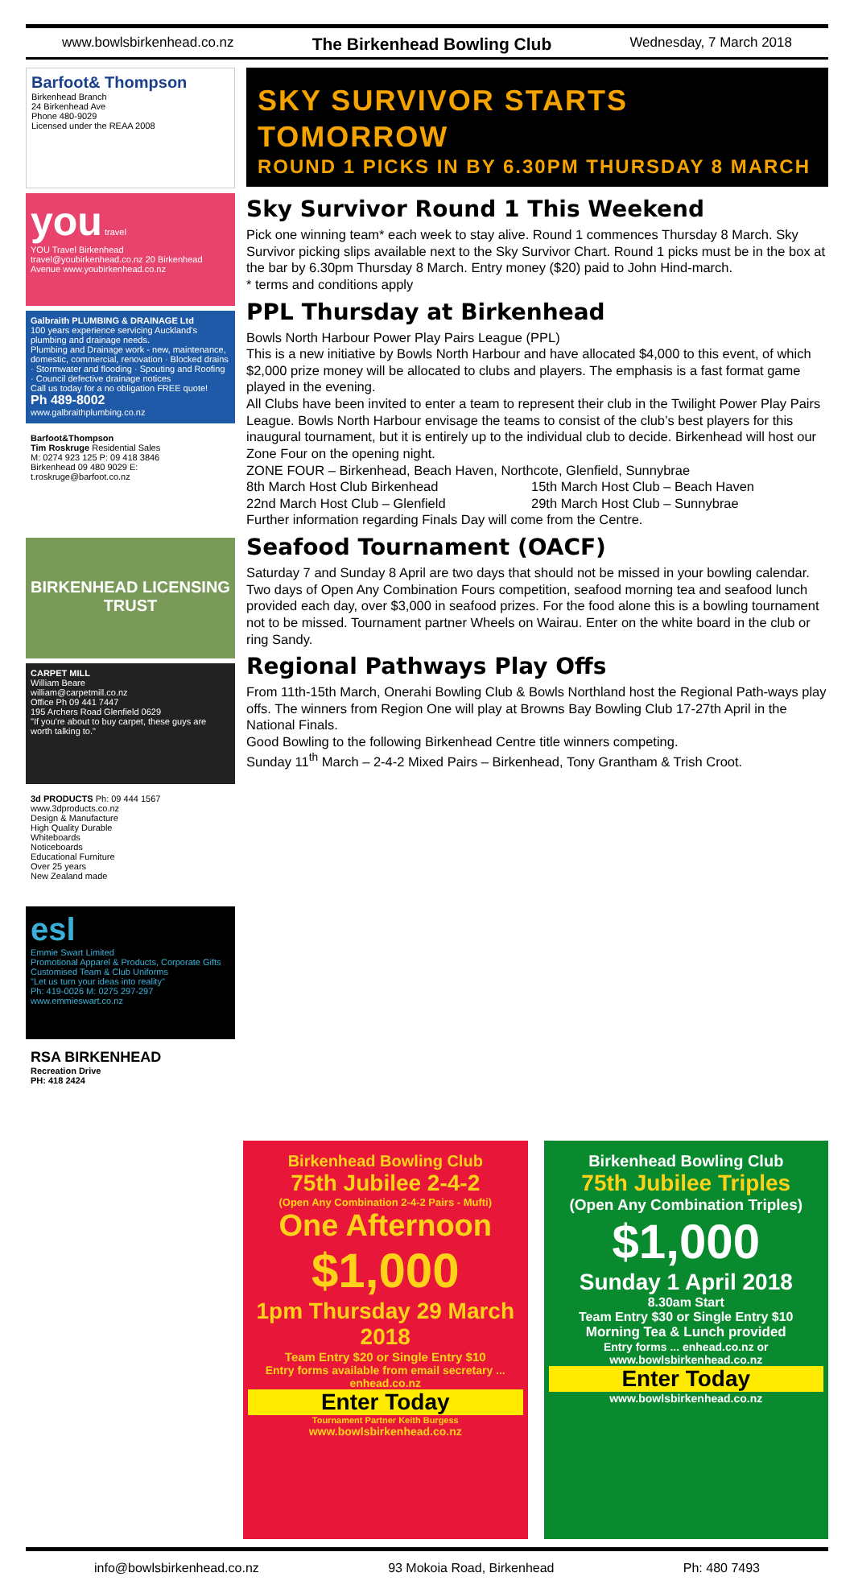www.bowlsbirkenhead.co.nz The Birkenhead Bowling Club Wednesday, 7 March 2018
Barfoot& Thompson
Birkenhead Branch
24 Birkenhead Ave
Phone 480-9029
Licensed under the REAA 2008
you travel
YOU Travel Birkenhead travel@youbirkenhead.co.nz 20 Birkenhead Avenue www.youbirkenhead.co.nz
Galbraith PLUMBING & DRAINAGE Ltd
100 years experience servicing Auckland's plumbing and drainage needs.
Plumbing and Drainage work - new, maintenance, domestic, commercial, renovation · Blocked drains · Stormwater and flooding · Spouting and Roofing · Council defective drainage notices
Call us today for a no obligation FREE quote!
Ph 489-8002
www.galbraithplumbing.co.nz
Barfoot&Thompson
Tim Roskruge Residential Sales
M: 0274 923 125 P: 09 418 3846
Birkenhead 09 480 9029 E: t.roskruge@barfoot.co.nz
BIRKENHEAD LICENSING TRUST
CARPET MILL
William Beare
william@carpetmill.co.nz
Office Ph 09 441 7447
195 Archers Road Glenfield 0629
"If you're about to buy carpet, these guys are worth talking to."
3d PRODUCTS Ph: 09 444 1567 www.3dproducts.co.nz
Design & Manufacture
High Quality Durable
Whiteboards
Noticeboards
Educational Furniture
Over 25 years
New Zealand made
esl
Emmie Swart Limited
Promotional Apparel & Products, Corporate Gifts
Customised Team & Club Uniforms
"Let us turn your ideas into reality"
Ph: 419-0026 M: 0275 297-297 www.emmieswart.co.nz
RSA BIRKENHEAD
Recreation Drive
PH: 418 2424
SKY SURVIVOR STARTS TOMORROW
ROUND 1 PICKS IN BY 6.30PM THURSDAY 8 MARCH
Sky Survivor Round 1 This Weekend
Pick one winning team* each week to stay alive. Round 1 commences Thursday 8 March. Sky Survivor picking slips available next to the Sky Survivor Chart. Round 1 picks must be in the box at the bar by 6.30pm Thursday 8 March. Entry money ($20) paid to John Hind-march.
* terms and conditions apply
PPL Thursday at Birkenhead
Bowls North Harbour Power Play Pairs League (PPL)
This is a new initiative by Bowls North Harbour and have allocated $4,000 to this event, of which $2,000 prize money will be allocated to clubs and players. The emphasis is a fast format game played in the evening.
All Clubs have been invited to enter a team to represent their club in the Twilight Power Play Pairs League. Bowls North Harbour envisage the teams to consist of the club’s best players for this inaugural tournament, but it is entirely up to the individual club to decide. Birkenhead will host our Zone Four on the opening night.
ZONE FOUR – Birkenhead, Beach Haven, Northcote, Glenfield, Sunnybrae
8th March Host Club Birkenhead 15th March Host Club – Beach Haven
22nd March Host Club – Glenfield 29th March Host Club – Sunnybrae
Further information regarding Finals Day will come from the Centre.
Seafood Tournament (OACF)
Saturday 7 and Sunday 8 April are two days that should not be missed in your bowling calendar. Two days of Open Any Combination Fours competition, seafood morning tea and seafood lunch provided each day, over $3,000 in seafood prizes. For the food alone this is a bowling tournament not to be missed. Tournament partner Wheels on Wairau. Enter on the white board in the club or ring Sandy.
Regional Pathways Play Offs
From 11th-15th March, Onerahi Bowling Club & Bowls Northland host the Regional Path-ways play offs. The winners from Region One will play at Browns Bay Bowling Club 17-27th April in the National Finals.
Good Bowling to the following Birkenhead Centre title winners competing.
Sunday 11<sup>th</sup> March – 2-4-2 Mixed Pairs – Birkenhead, Tony Grantham & Trish Croot.
Birkenhead Bowling Club
75th Jubilee 2-4-2
(Open Any Combination 2-4-2 Pairs - Mufti)
One Afternoon
$1,000
1pm Thursday 29 March 2018
Team Entry $20 or Single Entry $10
Entry forms available from email secretary ... enhead.co.nz
Enter Today
Tournament Partner Keith Burgess
www.bowlsbirkenhead.co.nz
Birkenhead Bowling Club
75th Jubilee Triples
(Open Any Combination Triples)
$1,000
Sunday 1 April 2018
8.30am Start
Team Entry $30 or Single Entry $10
Morning Tea & Lunch provided
Entry forms ... enhead.co.nz or www.bowlsbirkenhead.co.nz
Enter Today
www.bowlsbirkenhead.co.nz
info@bowlsbirkenhead.co.nz 93 Mokoia Road, Birkenhead Ph: 480 7493